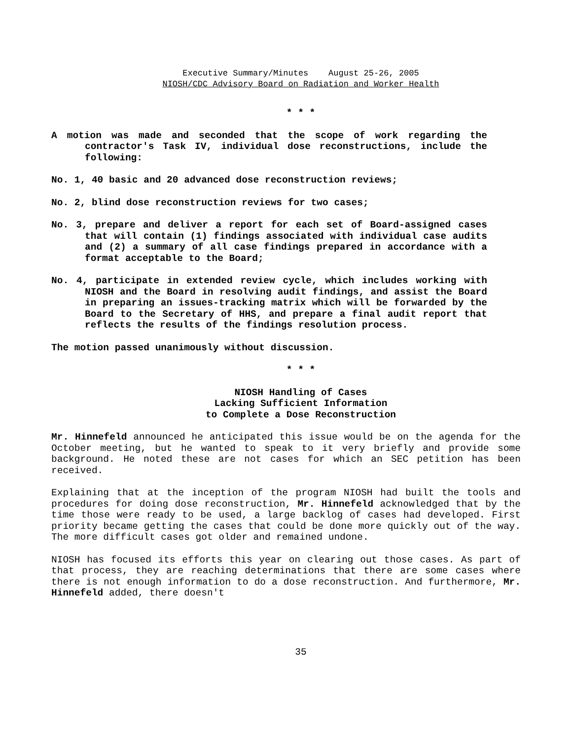Executive Summary/Minutes August 25-26, 2005
NIOSH/CDC Advisory Board on Radiation and Worker Health
* * *
A motion was made and seconded that the scope of work regarding the contractor's Task IV, individual dose reconstructions, include the following:
No. 1, 40 basic and 20 advanced dose reconstruction reviews;
No. 2, blind dose reconstruction reviews for two cases;
No. 3, prepare and deliver a report for each set of Board-assigned cases that will contain (1) findings associated with individual case audits and (2) a summary of all case findings prepared in accordance with a format acceptable to the Board;
No. 4, participate in extended review cycle, which includes working with NIOSH and the Board in resolving audit findings, and assist the Board in preparing an issues-tracking matrix which will be forwarded by the Board to the Secretary of HHS, and prepare a final audit report that reflects the results of the findings resolution process.
The motion passed unanimously without discussion.
* * *
NIOSH Handling of Cases
Lacking Sufficient Information
to Complete a Dose Reconstruction
Mr. Hinnefeld announced he anticipated this issue would be on the agenda for the October meeting, but he wanted to speak to it very briefly and provide some background. He noted these are not cases for which an SEC petition has been received.
Explaining that at the inception of the program NIOSH had built the tools and procedures for doing dose reconstruction, Mr. Hinnefeld acknowledged that by the time those were ready to be used, a large backlog of cases had developed. First priority became getting the cases that could be done more quickly out of the way. The more difficult cases got older and remained undone.
NIOSH has focused its efforts this year on clearing out those cases. As part of that process, they are reaching determinations that there are some cases where there is not enough information to do a dose reconstruction. And furthermore, Mr. Hinnefeld added, there doesn't
35